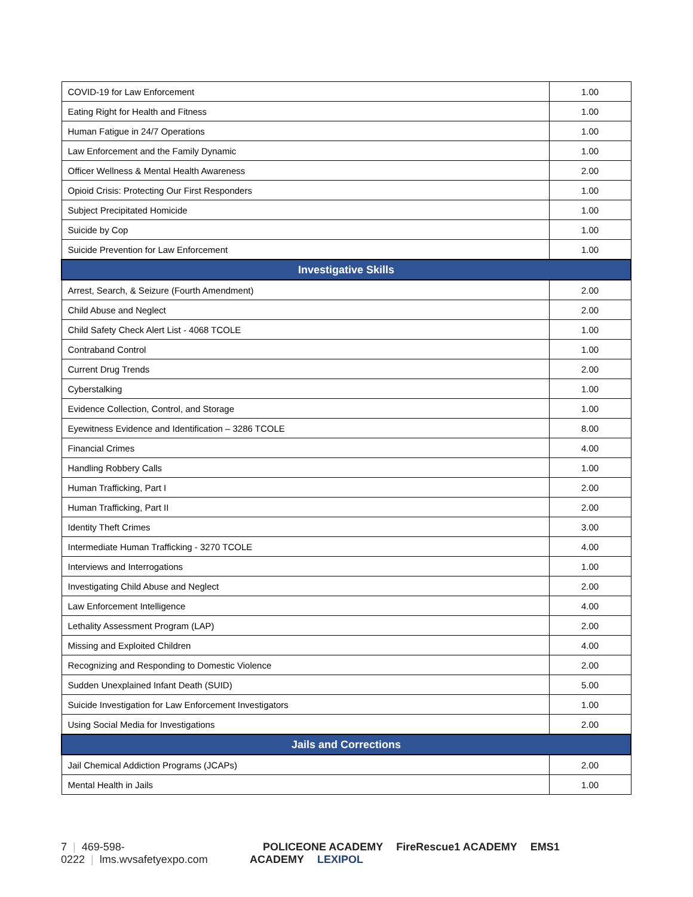| COVID-19 for Law Enforcement | 1.00 |
| Eating Right for Health and Fitness | 1.00 |
| Human Fatigue in 24/7 Operations | 1.00 |
| Law Enforcement and the Family Dynamic | 1.00 |
| Officer Wellness & Mental Health Awareness | 2.00 |
| Opioid Crisis: Protecting Our First Responders | 1.00 |
| Subject Precipitated Homicide | 1.00 |
| Suicide by Cop | 1.00 |
| Suicide Prevention for Law Enforcement | 1.00 |
| Investigative Skills | |
| Arrest, Search, & Seizure (Fourth Amendment) | 2.00 |
| Child Abuse and Neglect | 2.00 |
| Child Safety Check Alert List - 4068 TCOLE | 1.00 |
| Contraband Control | 1.00 |
| Current Drug Trends | 2.00 |
| Cyberstalking | 1.00 |
| Evidence Collection, Control, and Storage | 1.00 |
| Eyewitness Evidence and Identification – 3286 TCOLE | 8.00 |
| Financial Crimes | 4.00 |
| Handling Robbery Calls | 1.00 |
| Human Trafficking, Part I | 2.00 |
| Human Trafficking, Part II | 2.00 |
| Identity Theft Crimes | 3.00 |
| Intermediate Human Trafficking - 3270 TCOLE | 4.00 |
| Interviews and Interrogations | 1.00 |
| Investigating Child Abuse and Neglect | 2.00 |
| Law Enforcement Intelligence | 4.00 |
| Lethality Assessment Program (LAP) | 2.00 |
| Missing and Exploited Children | 4.00 |
| Recognizing and Responding to Domestic Violence | 2.00 |
| Sudden Unexplained Infant Death (SUID) | 5.00 |
| Suicide Investigation for Law Enforcement Investigators | 1.00 |
| Using Social Media for Investigations | 2.00 |
| Jails and Corrections | |
| Jail Chemical Addiction Programs (JCAPs) | 2.00 |
| Mental Health in Jails | 1.00 |
7 | 469-598-0222 | lms.wvsafetyexpo.com
POLICEONE ACADEMY FireRescue1 ACADEMY EMS1 ACADEMY LEXIPOL